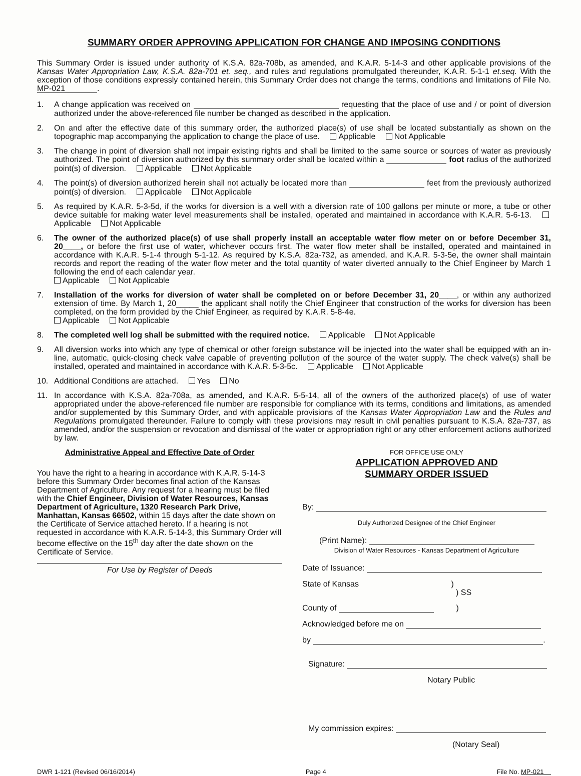SUMMARY ORDER APPROVING APPLICATION FOR CHANGE AND IMPOSING CONDITIONS
This Summary Order is issued under authority of K.S.A. 82a-708b, as amended, and K.A.R. 5-14-3 and other applicable provisions of the Kansas Water Appropriation Law, K.S.A. 82a-701 et. seq., and rules and regulations promulgated thereunder, K.A.R. 5-1-1 et.seq. With the exception of those conditions expressly contained herein, this Summary Order does not change the terms, conditions and limitations of File No. MP-021.
1. A change application was received on requesting that the place of use and / or point of diversion authorized under the above-referenced file number be changed as described in the application.
2. On and after the effective date of this summary order, the authorized place(s) of use shall be located substantially as shown on the topographic map accompanying the application to change the place of use. Applicable Not Applicable
3. The change in point of diversion shall not impair existing rights and shall be limited to the same source or sources of water as previously authorized. The point of diversion authorized by this summary order shall be located within a foot radius of the authorized point(s) of diversion. Applicable Not Applicable
4. The point(s) of diversion authorized herein shall not actually be located more than feet from the previously authorized point(s) of diversion. Applicable Not Applicable
5. As required by K.A.R. 5-3-5d, if the works for diversion is a well with a diversion rate of 100 gallons per minute or more, a tube or other device suitable for making water level measurements shall be installed, operated and maintained in accordance with K.A.R. 5-6-13. Applicable Not Applicable
6. The owner of the authorized place(s) of use shall properly install an acceptable water flow meter on or before December 31, 20____, or before the first use of water, whichever occurs first. The water flow meter shall be installed, operated and maintained in accordance with K.A.R. 5-1-4 through 5-1-12. As required by K.S.A. 82a-732, as amended, and K.A.R. 5-3-5e, the owner shall maintain records and report the reading of the water flow meter and the total quantity of water diverted annually to the Chief Engineer by March 1 following the end of each calendar year.
Applicable Not Applicable
7. Installation of the works for diversion of water shall be completed on or before December 31, 20____, or within any authorized extension of time. By March 1, 20_____ the applicant shall notify the Chief Engineer that construction of the works for diversion has been completed, on the form provided by the Chief Engineer, as required by K.A.R. 5-8-4e.
Applicable Not Applicable
8. The completed well log shall be submitted with the required notice. Applicable Not Applicable
9. All diversion works into which any type of chemical or other foreign substance will be injected into the water shall be equipped with an in-line, automatic, quick-closing check valve capable of preventing pollution of the source of the water supply. The check valve(s) shall be installed, operated and maintained in accordance with K.A.R. 5-3-5c. Applicable Not Applicable
10. Additional Conditions are attached. Yes No
11. In accordance with K.S.A. 82a-708a, as amended, and K.A.R. 5-5-14, all of the owners of the authorized place(s) of use of water appropriated under the above-referenced file number are responsible for compliance with its terms, conditions and limitations, as amended and/or supplemented by this Summary Order, and with applicable provisions of the Kansas Water Appropriation Law and the Rules and Regulations promulgated thereunder. Failure to comply with these provisions may result in civil penalties pursuant to K.S.A. 82a-737, as amended, and/or the suspension or revocation and dismissal of the water or appropriation right or any other enforcement actions authorized by law.
Administrative Appeal and Effective Date of Order
You have the right to a hearing in accordance with K.A.R. 5-14-3 before this Summary Order becomes final action of the Kansas Department of Agriculture. Any request for a hearing must be filed with the Chief Engineer, Division of Water Resources, Kansas Department of Agriculture, 1320 Research Park Drive, Manhattan, Kansas 66502, within 15 days after the date shown on the Certificate of Service attached hereto. If a hearing is not requested in accordance with K.A.R. 5-14-3, this Summary Order will become effective on the 15<sup>th</sup> day after the date shown on the Certificate of Service.
For Use by Register of Deeds
FOR OFFICE USE ONLY
APPLICATION APPROVED AND
SUMMARY ORDER ISSUED
By:
Duly Authorized Designee of the Chief Engineer
(Print Name):
Division of Water Resources - Kansas Department of Agriculture
Date of Issuance:
State of Kansas )
) SS
County of )
Acknowledged before me on
by .
Signature:
Notary Public
My commission expires:
(Notary Seal)
DWR 1-121 (Revised 06/16/2014) Page 4 File No. MP-021